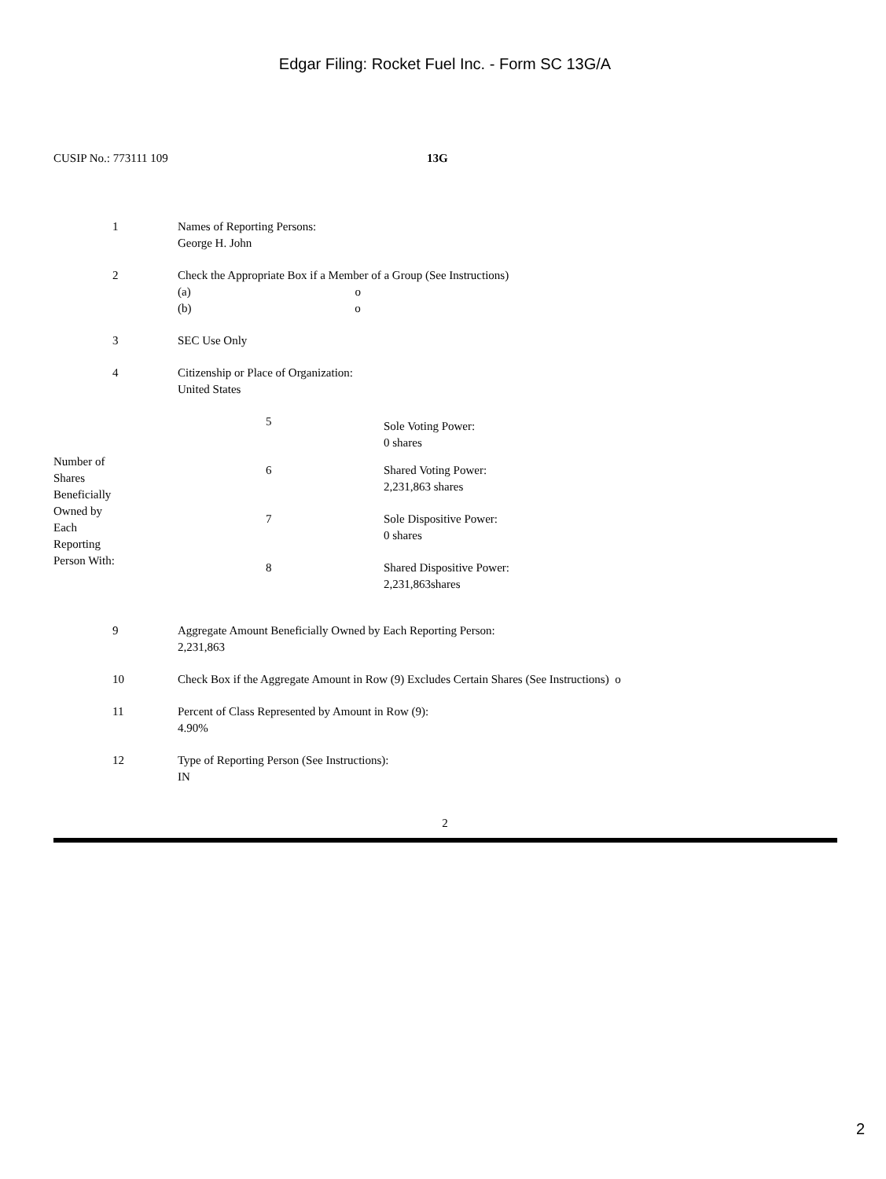Edgar Filing: Rocket Fuel Inc. - Form SC 13G/A
CUSIP No.: 773111 109 13G
| 1 | Names of Reporting Persons: George H. John |
| 2 | Check the Appropriate Box if a Member of a Group (See Instructions) (a) o (b) o |
| 3 | SEC Use Only |
| 4 | Citizenship or Place of Organization: United States |
| Number of Shares Beneficially Owned by Each Reporting Person With: | 5 | Sole Voting Power: 0 shares |
| | 6 | Shared Voting Power: 2,231,863 shares |
| | 7 | Sole Dispositive Power: 0 shares |
| | 8 | Shared Dispositive Power: 2,231,863shares |
| 9 | Aggregate Amount Beneficially Owned by Each Reporting Person: 2,231,863 |
| 10 | Check Box if the Aggregate Amount in Row (9) Excludes Certain Shares (See Instructions) o |
| 11 | Percent of Class Represented by Amount in Row (9): 4.90% |
| 12 | Type of Reporting Person (See Instructions): IN |
2
2